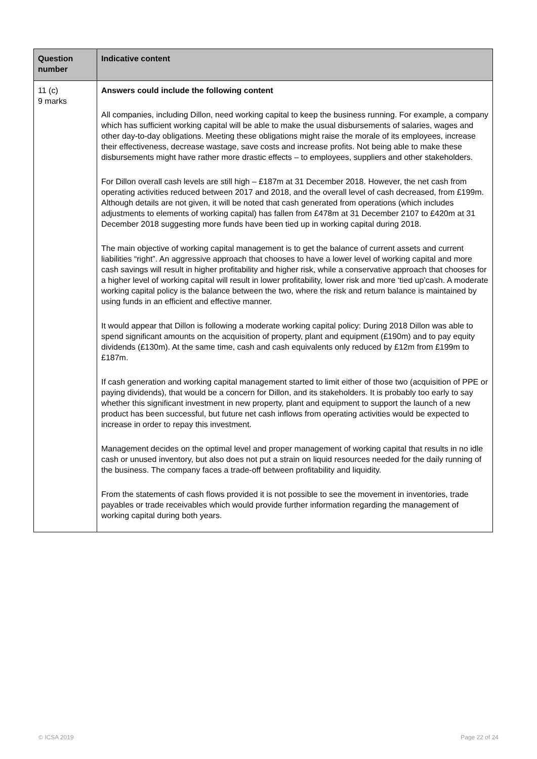| Question number | Indicative content |
| --- | --- |
| 11 (c) 9 marks | Answers could include the following content All companies, including Dillon, need working capital to keep the business running. For example, a company which has sufficient working capital will be able to make the usual disbursements of salaries, wages and other day-to-day obligations. Meeting these obligations might raise the morale of its employees, increase their effectiveness, decrease wastage, save costs and increase profits. Not being able to make these disbursements might have rather more drastic effects – to employees, suppliers and other stakeholders. For Dillon overall cash levels are still high – £187m at 31 December 2018. However, the net cash from operating activities reduced between 2017 and 2018, and the overall level of cash decreased, from £199m. Although details are not given, it will be noted that cash generated from operations (which includes adjustments to elements of working capital) has fallen from £478m at 31 December 2107 to £420m at 31 December 2018 suggesting more funds have been tied up in working capital during 2018. The main objective of working capital management is to get the balance of current assets and current liabilities “right”. An aggressive approach that chooses to have a lower level of working capital and more cash savings will result in higher profitability and higher risk, while a conservative approach that chooses for a higher level of working capital will result in lower profitability, lower risk and more ‘tied up’cash. A moderate working capital policy is the balance between the two, where the risk and return balance is maintained by using funds in an efficient and effective manner. It would appear that Dillon is following a moderate working capital policy: During 2018 Dillon was able to spend significant amounts on the acquisition of property, plant and equipment (£190m) and to pay equity dividends (£130m). At the same time, cash and cash equivalents only reduced by £12m from £199m to £187m. If cash generation and working capital management started to limit either of those two (acquisition of PPE or paying dividends), that would be a concern for Dillon, and its stakeholders. It is probably too early to say whether this significant investment in new property, plant and equipment to support the launch of a new product has been successful, but future net cash inflows from operating activities would be expected to increase in order to repay this investment. Management decides on the optimal level and proper management of working capital that results in no idle cash or unused inventory, but also does not put a strain on liquid resources needed for the daily running of the business. The company faces a trade-off between profitability and liquidity. From the statements of cash flows provided it is not possible to see the movement in inventories, trade payables or trade receivables which would provide further information regarding the management of working capital during both years. |
© ICSA 2019 Page 22 of 24